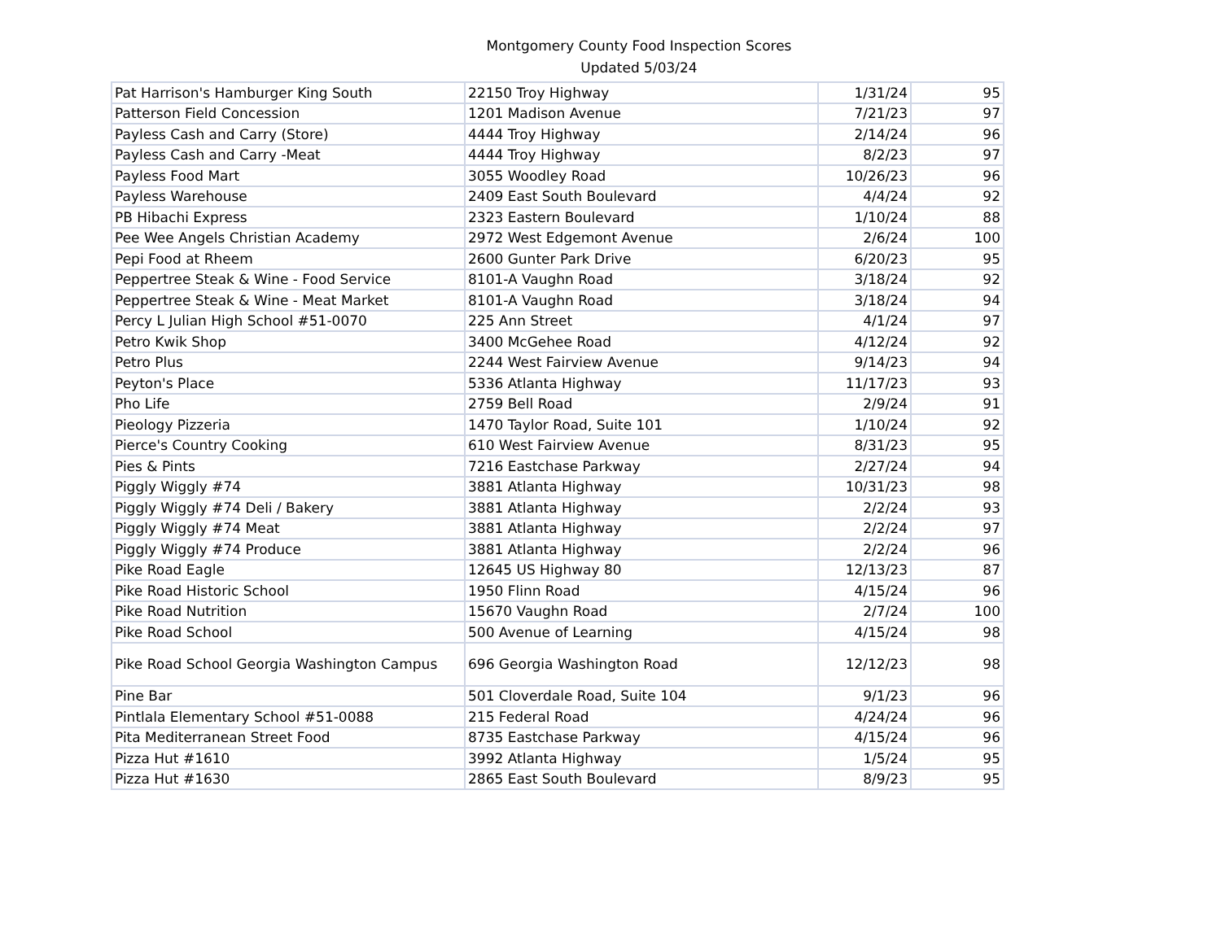Montgomery County Food Inspection Scores
Updated 5/03/24
| Pat Harrison's Hamburger King South | 22150 Troy Highway | 1/31/24 | 95 |
| Patterson Field Concession | 1201 Madison Avenue | 7/21/23 | 97 |
| Payless Cash and Carry (Store) | 4444 Troy Highway | 2/14/24 | 96 |
| Payless Cash and Carry -Meat | 4444 Troy Highway | 8/2/23 | 97 |
| Payless Food Mart | 3055 Woodley Road | 10/26/23 | 96 |
| Payless Warehouse | 2409 East South Boulevard | 4/4/24 | 92 |
| PB Hibachi Express | 2323 Eastern Boulevard | 1/10/24 | 88 |
| Pee Wee Angels Christian Academy | 2972 West Edgemont Avenue | 2/6/24 | 100 |
| Pepi Food at Rheem | 2600 Gunter Park Drive | 6/20/23 | 95 |
| Peppertree Steak & Wine - Food Service | 8101-A Vaughn Road | 3/18/24 | 92 |
| Peppertree Steak & Wine - Meat Market | 8101-A Vaughn Road | 3/18/24 | 94 |
| Percy L Julian High School #51-0070 | 225 Ann Street | 4/1/24 | 97 |
| Petro Kwik Shop | 3400 McGehee Road | 4/12/24 | 92 |
| Petro Plus | 2244 West Fairview Avenue | 9/14/23 | 94 |
| Peyton's Place | 5336 Atlanta Highway | 11/17/23 | 93 |
| Pho Life | 2759 Bell Road | 2/9/24 | 91 |
| Pieology Pizzeria | 1470 Taylor Road, Suite 101 | 1/10/24 | 92 |
| Pierce's Country Cooking | 610 West Fairview Avenue | 8/31/23 | 95 |
| Pies & Pints | 7216 Eastchase Parkway | 2/27/24 | 94 |
| Piggly Wiggly #74 | 3881 Atlanta Highway | 10/31/23 | 98 |
| Piggly Wiggly #74 Deli / Bakery | 3881 Atlanta Highway | 2/2/24 | 93 |
| Piggly Wiggly #74 Meat | 3881 Atlanta Highway | 2/2/24 | 97 |
| Piggly Wiggly #74 Produce | 3881 Atlanta Highway | 2/2/24 | 96 |
| Pike Road Eagle | 12645 US Highway 80 | 12/13/23 | 87 |
| Pike Road Historic School | 1950 Flinn Road | 4/15/24 | 96 |
| Pike Road Nutrition | 15670 Vaughn Road | 2/7/24 | 100 |
| Pike Road School | 500 Avenue of Learning | 4/15/24 | 98 |
| Pike Road School Georgia Washington Campus | 696 Georgia Washington Road | 12/12/23 | 98 |
| Pine Bar | 501 Cloverdale Road, Suite 104 | 9/1/23 | 96 |
| Pintlala Elementary School #51-0088 | 215 Federal Road | 4/24/24 | 96 |
| Pita Mediterranean Street Food | 8735 Eastchase Parkway | 4/15/24 | 96 |
| Pizza Hut #1610 | 3992 Atlanta Highway | 1/5/24 | 95 |
| Pizza Hut #1630 | 2865 East South Boulevard | 8/9/23 | 95 |